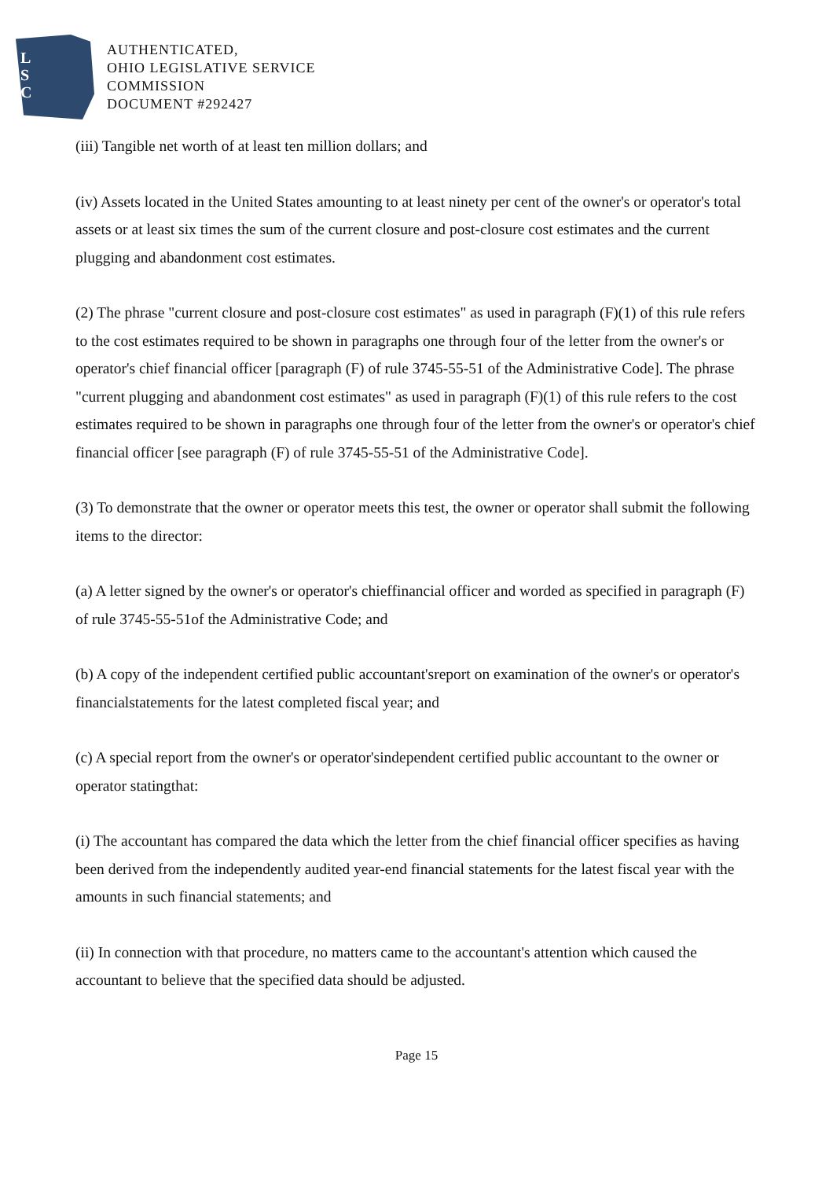L
S
C
AUTHENTICATED,
OHIO LEGISLATIVE SERVICE
COMMISSION
DOCUMENT #292427
(iii) Tangible net worth of at least ten million dollars; and
(iv) Assets located in the United States amounting to at least ninety per cent of the owner's or operator's total assets or at least six times the sum of the current closure and post-closure cost estimates and the current plugging and abandonment cost estimates.
(2) The phrase "current closure and post-closure cost estimates" as used in paragraph (F)(1) of this rule refers to the cost estimates required to be shown in paragraphs one through four of the letter from the owner's or operator's chief financial officer [paragraph (F) of rule 3745-55-51 of the Administrative Code]. The phrase "current plugging and abandonment cost estimates" as used in paragraph (F)(1) of this rule refers to the cost estimates required to be shown in paragraphs one through four of the letter from the owner's or operator's chief financial officer [see paragraph (F) of rule 3745-55-51 of the Administrative Code].
(3) To demonstrate that the owner or operator meets this test, the owner or operator shall submit the following items to the director:
(a) A letter signed by the owner's or operator's chieffinancial officer and worded as specified in paragraph (F) of rule 3745-55-51of the Administrative Code; and
(b) A copy of the independent certified public accountant'sreport on examination of the owner's or operator's financialstatements for the latest completed fiscal year; and
(c) A special report from the owner's or operator'sindependent certified public accountant to the owner or operator statingthat:
(i) The accountant has compared the data which the letter from the chief financial officer specifies as having been derived from the independently audited year-end financial statements for the latest fiscal year with the amounts in such financial statements; and
(ii) In connection with that procedure, no matters came to the accountant's attention which caused the accountant to believe that the specified data should be adjusted.
Page 15